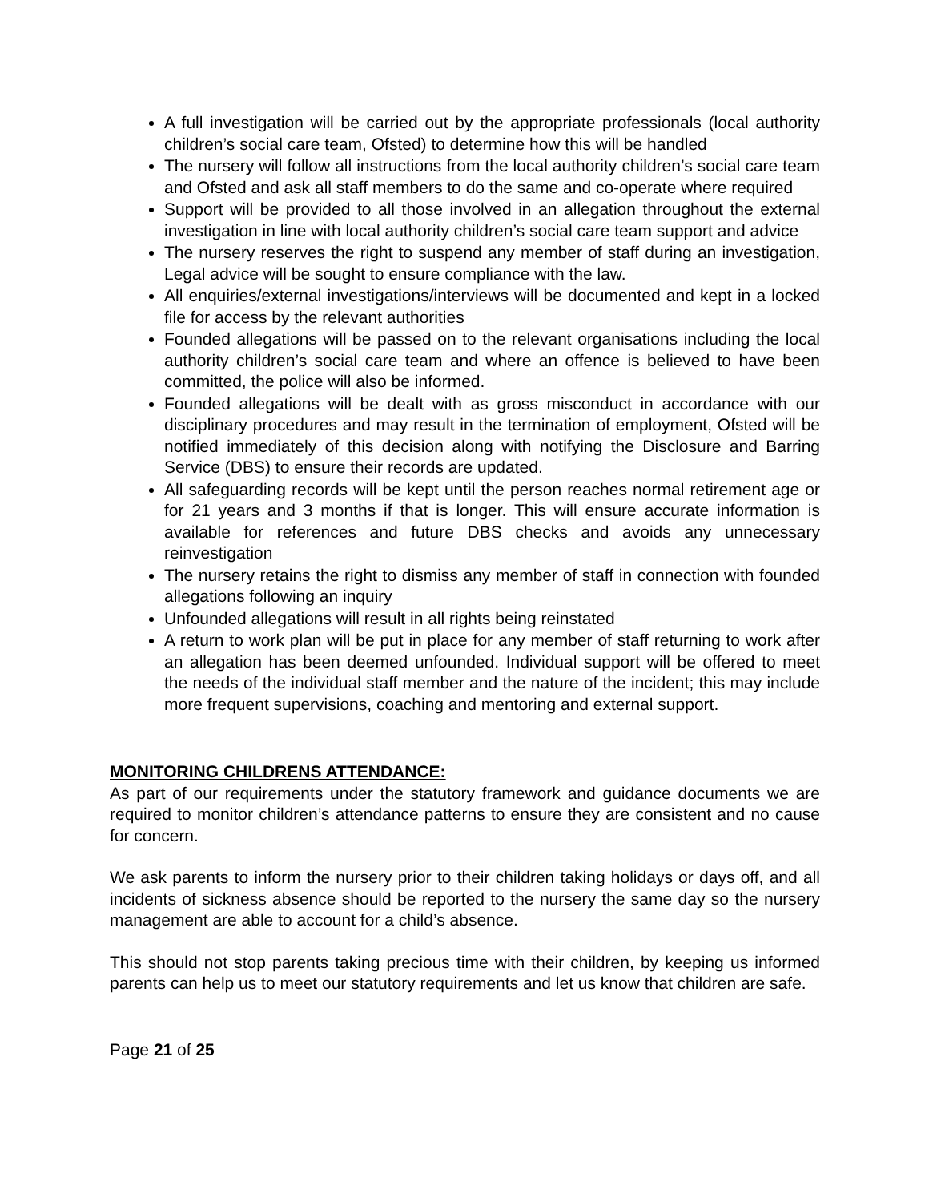A full investigation will be carried out by the appropriate professionals (local authority children’s social care team, Ofsted) to determine how this will be handled
The nursery will follow all instructions from the local authority children’s social care team and Ofsted and ask all staff members to do the same and co-operate where required
Support will be provided to all those involved in an allegation throughout the external investigation in line with local authority children’s social care team support and advice
The nursery reserves the right to suspend any member of staff during an investigation, Legal advice will be sought to ensure compliance with the law.
All enquiries/external investigations/interviews will be documented and kept in a locked file for access by the relevant authorities
Founded allegations will be passed on to the relevant organisations including the local authority children’s social care team and where an offence is believed to have been committed, the police will also be informed.
Founded allegations will be dealt with as gross misconduct in accordance with our disciplinary procedures and may result in the termination of employment, Ofsted will be notified immediately of this decision along with notifying the Disclosure and Barring Service (DBS) to ensure their records are updated.
All safeguarding records will be kept until the person reaches normal retirement age or for 21 years and 3 months if that is longer. This will ensure accurate information is available for references and future DBS checks and avoids any unnecessary reinvestigation
The nursery retains the right to dismiss any member of staff in connection with founded allegations following an inquiry
Unfounded allegations will result in all rights being reinstated
A return to work plan will be put in place for any member of staff returning to work after an allegation has been deemed unfounded. Individual support will be offered to meet the needs of the individual staff member and the nature of the incident; this may include more frequent supervisions, coaching and mentoring and external support.
MONITORING CHILDRENS ATTENDANCE:
As part of our requirements under the statutory framework and guidance documents we are required to monitor children’s attendance patterns to ensure they are consistent and no cause for concern.
We ask parents to inform the nursery prior to their children taking holidays or days off, and all incidents of sickness absence should be reported to the nursery the same day so the nursery management are able to account for a child’s absence.
This should not stop parents taking precious time with their children, by keeping us informed parents can help us to meet our statutory requirements and let us know that children are safe.
Page 21 of 25